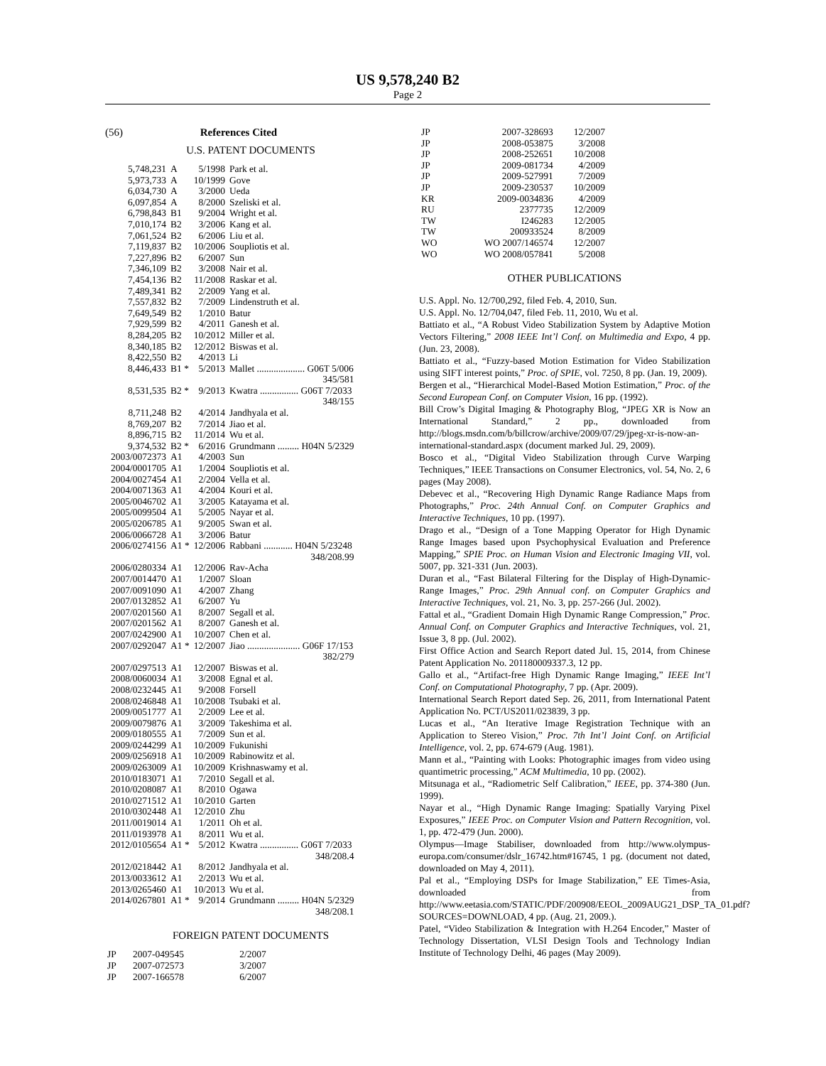US 9,578,240 B2
Page 2
(56) References Cited
U.S. PATENT DOCUMENTS
| 5,748,231 | A | 5/1998 | Park et al. |
| 5,973,733 | A | 10/1999 | Gove |
| 6,034,730 | A | 3/2000 | Ueda |
| 6,097,854 | A | 8/2000 | Szeliski et al. |
| 6,798,843 | B1 | 9/2004 | Wright et al. |
| 7,010,174 | B2 | 3/2006 | Kang et al. |
| 7,061,524 | B2 | 6/2006 | Liu et al. |
| 7,119,837 | B2 | 10/2006 | Soupliotis et al. |
| 7,227,896 | B2 | 6/2007 | Sun |
| 7,346,109 | B2 | 3/2008 | Nair et al. |
| 7,454,136 | B2 | 11/2008 | Raskar et al. |
| 7,489,341 | B2 | 2/2009 | Yang et al. |
| 7,557,832 | B2 | 7/2009 | Lindenstruth et al. |
| 7,649,549 | B2 | 1/2010 | Batur |
| 7,929,599 | B2 | 4/2011 | Ganesh et al. |
| 8,284,205 | B2 | 10/2012 | Miller et al. |
| 8,340,185 | B2 | 12/2012 | Biswas et al. |
| 8,422,550 | B2 | 4/2013 | Li |
| 8,446,433 | B1 * | 5/2013 | Mallet .................... G06T 5/006 345/581 |
| 8,531,535 | B2 * | 9/2013 | Kwatra ................ G06T 7/2033 348/155 |
| 8,711,248 | B2 | 4/2014 | Jandhyala et al. |
| 8,769,207 | B2 | 7/2014 | Jiao et al. |
| 8,896,715 | B2 | 11/2014 | Wu et al. |
| 9,374,532 | B2 * | 6/2016 | Grundmann ......... H04N 5/2329 |
| 2003/0072373 | A1 | 4/2003 | Sun |
| 2004/0001705 | A1 | 1/2004 | Soupliotis et al. |
| 2004/0027454 | A1 | 2/2004 | Vella et al. |
| 2004/0071363 | A1 | 4/2004 | Kouri et al. |
| 2005/0046702 | A1 | 3/2005 | Katayama et al. |
| 2005/0099504 | A1 | 5/2005 | Nayar et al. |
| 2005/0206785 | A1 | 9/2005 | Swan et al. |
| 2006/0066728 | A1 | 3/2006 | Batur |
| 2006/0274156 | A1 * | 12/2006 | Rabbani ............ H04N 5/23248 348/208.99 |
| 2006/0280334 | A1 | 12/2006 | Rav-Acha |
| 2007/0014470 | A1 | 1/2007 | Sloan |
| 2007/0091090 | A1 | 4/2007 | Zhang |
| 2007/0132852 | A1 | 6/2007 | Yu |
| 2007/0201560 | A1 | 8/2007 | Segall et al. |
| 2007/0201562 | A1 | 8/2007 | Ganesh et al. |
| 2007/0242900 | A1 | 10/2007 | Chen et al. |
| 2007/0292047 | A1 * | 12/2007 | Jiao ...................... G06F 17/153 382/279 |
| 2007/0297513 | A1 | 12/2007 | Biswas et al. |
| 2008/0060034 | A1 | 3/2008 | Egnal et al. |
| 2008/0232445 | A1 | 9/2008 | Forsell |
| 2008/0246848 | A1 | 10/2008 | Tsubaki et al. |
| 2009/0051777 | A1 | 2/2009 | Lee et al. |
| 2009/0079876 | A1 | 3/2009 | Takeshima et al. |
| 2009/0180555 | A1 | 7/2009 | Sun et al. |
| 2009/0244299 | A1 | 10/2009 | Fukunishi |
| 2009/0256918 | A1 | 10/2009 | Rabinowitz et al. |
| 2009/0263009 | A1 | 10/2009 | Krishnaswamy et al. |
| 2010/0183071 | A1 | 7/2010 | Segall et al. |
| 2010/0208087 | A1 | 8/2010 | Ogawa |
| 2010/0271512 | A1 | 10/2010 | Garten |
| 2010/0302448 | A1 | 12/2010 | Zhu |
| 2011/0019014 | A1 | 1/2011 | Oh et al. |
| 2011/0193978 | A1 | 8/2011 | Wu et al. |
| 2012/0105654 | A1 * | 5/2012 | Kwatra ................ G06T 7/2033 348/208.4 |
| 2012/0218442 | A1 | 8/2012 | Jandhyala et al. |
| 2013/0033612 | A1 | 2/2013 | Wu et al. |
| 2013/0265460 | A1 | 10/2013 | Wu et al. |
| 2014/0267801 | A1 * | 9/2014 | Grundmann ......... H04N 5/2329 348/208.1 |
FOREIGN PATENT DOCUMENTS
| JP | 2007-049545 | 2/2007 |
| JP | 2007-072573 | 3/2007 |
| JP | 2007-166578 | 6/2007 |
| JP | 2007-328693 | 12/2007 |
| JP | 2008-053875 | 3/2008 |
| JP | 2008-252651 | 10/2008 |
| JP | 2009-081734 | 4/2009 |
| JP | 2009-527991 | 7/2009 |
| JP | 2009-230537 | 10/2009 |
| KR | 2009-0034836 | 4/2009 |
| RU | 2377735 | 12/2009 |
| TW | I246283 | 12/2005 |
| TW | 200933524 | 8/2009 |
| WO | WO 2007/146574 | 12/2007 |
| WO | WO 2008/057841 | 5/2008 |
OTHER PUBLICATIONS
U.S. Appl. No. 12/700,292, filed Feb. 4, 2010, Sun.
U.S. Appl. No. 12/704,047, filed Feb. 11, 2010, Wu et al.
Battiato et al., “A Robust Video Stabilization System by Adaptive Motion Vectors Filtering,” 2008 IEEE Int’l Conf. on Multimedia and Expo, 4 pp. (Jun. 23, 2008).
Battiato et al., “Fuzzy-based Motion Estimation for Video Stabilization using SIFT interest points,” Proc. of SPIE, vol. 7250, 8 pp. (Jan. 19, 2009).
Bergen et al., “Hierarchical Model-Based Motion Estimation,” Proc. of the Second European Conf. on Computer Vision, 16 pp. (1992).
Bill Crow’s Digital Imaging & Photography Blog, “JPEG XR is Now an International Standard,” 2 pp., downloaded from http://blogs.msdn.com/b/billcrow/archive/2009/07/29/jpeg-xr-is-now-an-international-standard.aspx (document marked Jul. 29, 2009).
Bosco et al., “Digital Video Stabilization through Curve Warping Techniques,” IEEE Transactions on Consumer Electronics, vol. 54, No. 2, 6 pages (May 2008).
Debevec et al., “Recovering High Dynamic Range Radiance Maps from Photographs,” Proc. 24th Annual Conf. on Computer Graphics and Interactive Techniques, 10 pp. (1997).
Drago et al., “Design of a Tone Mapping Operator for High Dynamic Range Images based upon Psychophysical Evaluation and Preference Mapping,” SPIE Proc. on Human Vision and Electronic Imaging VII, vol. 5007, pp. 321-331 (Jun. 2003).
Duran et al., “Fast Bilateral Filtering for the Display of High-Dynamic-Range Images,” Proc. 29th Annual conf. on Computer Graphics and Interactive Techniques, vol. 21, No. 3, pp. 257-266 (Jul. 2002).
Fattal et al., “Gradient Domain High Dynamic Range Compression,” Proc. Annual Conf. on Computer Graphics and Interactive Techniques, vol. 21, Issue 3, 8 pp. (Jul. 2002).
First Office Action and Search Report dated Jul. 15, 2014, from Chinese Patent Application No. 201180009337.3, 12 pp.
Gallo et al., “Artifact-free High Dynamic Range Imaging,” IEEE Int’l Conf. on Computational Photography, 7 pp. (Apr. 2009).
International Search Report dated Sep. 26, 2011, from International Patent Application No. PCT/US2011/023839, 3 pp.
Lucas et al., “An Iterative Image Registration Technique with an Application to Stereo Vision,” Proc. 7th Int’l Joint Conf. on Artificial Intelligence, vol. 2, pp. 674-679 (Aug. 1981).
Mann et al., “Painting with Looks: Photographic images from video using quantimetric processing,” ACM Multimedia, 10 pp. (2002).
Mitsunaga et al., “Radiometric Self Calibration,” IEEE, pp. 374-380 (Jun. 1999).
Nayar et al., “High Dynamic Range Imaging: Spatially Varying Pixel Exposures,” IEEE Proc. on Computer Vision and Pattern Recognition, vol. 1, pp. 472-479 (Jun. 2000).
Olympus—Image Stabiliser, downloaded from http://www.olympus-europa.com/consumer/dslr_16742.htm#16745, 1 pg. (document not dated, downloaded on May 4, 2011).
Pal et al., “Employing DSPs for Image Stabilization,” EE Times-Asia, downloaded from http://www.eetasia.com/STATIC/PDF/200908/EEOL_2009AUG21_DSP_TA_01.pdf?SOURCES=DOWNLOAD, 4 pp. (Aug. 21, 2009.).
Patel, “Video Stabilization & Integration with H.264 Encoder,” Master of Technology Dissertation, VLSI Design Tools and Technology Indian Institute of Technology Delhi, 46 pages (May 2009).